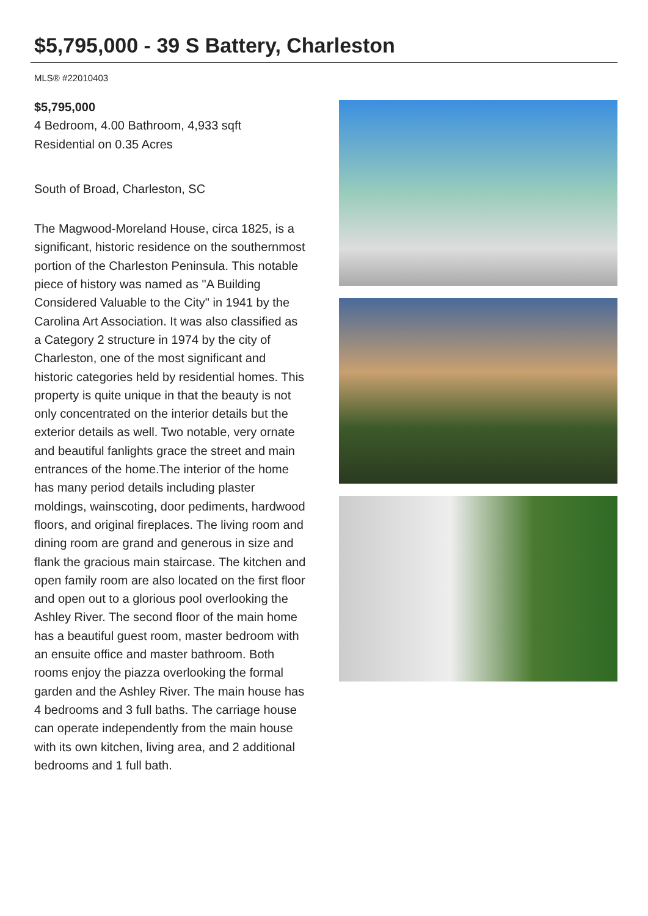$5,795,000 - 39 S Battery, Charleston
MLS® #22010403
$5,795,000
4 Bedroom, 4.00 Bathroom, 4,933 sqft
Residential on 0.35 Acres
South of Broad, Charleston, SC
The Magwood-Moreland House, circa 1825, is a significant, historic residence on the southernmost portion of the Charleston Peninsula. This notable piece of history was named as "A Building Considered Valuable to the City" in 1941 by the Carolina Art Association. It was also classified as a Category 2 structure in 1974 by the city of Charleston, one of the most significant and historic categories held by residential homes. This property is quite unique in that the beauty is not only concentrated on the interior details but the exterior details as well. Two notable, very ornate and beautiful fanlights grace the street and main entrances of the home.The interior of the home has many period details including plaster moldings, wainscoting, door pediments, hardwood floors, and original fireplaces. The living room and dining room are grand and generous in size and flank the gracious main staircase. The kitchen and open family room are also located on the first floor and open out to a glorious pool overlooking the Ashley River. The second floor of the main home has a beautiful guest room, master bedroom with an ensuite office and master bathroom. Both rooms enjoy the piazza overlooking the formal garden and the Ashley River. The main house has 4 bedrooms and 3 full baths. The carriage house can operate independently from the main house with its own kitchen, living area, and 2 additional bedrooms and 1 full bath.